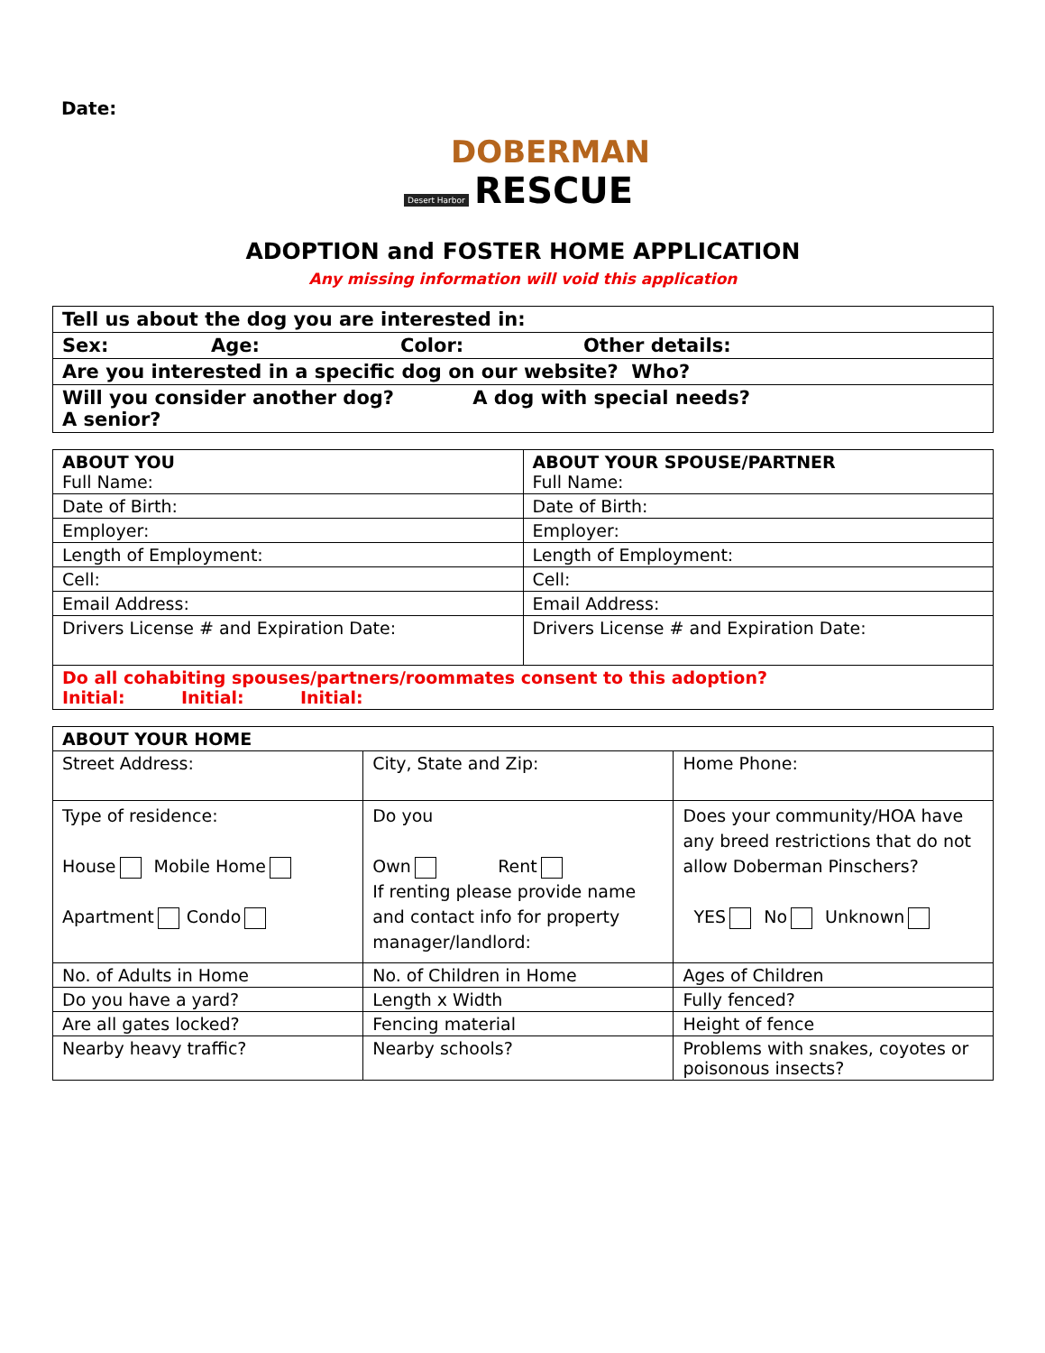Date:
DOBERMAN
RESCUE Desert Harbor
ADOPTION and FOSTER HOME APPLICATION
Any missing information will void this application
| Tell us about the dog you are interested in: |
| Sex: Age: Color: Other details: |
| Are you interested in a specific dog on our website? Who? |
| Will you consider another dog? A dog with special needs? A senior? |
| ABOUT YOU Full Name: | ABOUT YOUR SPOUSE/PARTNER Full Name: |
| Date of Birth: | Date of Birth: |
| Employer: | Employer: |
| Length of Employment: | Length of Employment: |
| Cell: | Cell: |
| Email Address: | Email Address: |
| Drivers License # and Expiration Date: | Drivers License # and Expiration Date: |
| Do all cohabiting spouses/partners/roommates consent to this adoption? Initial: Initial: Initial: | |
| ABOUT YOUR HOME | | |
| Street Address: | City, State and Zip: | Home Phone: |
| Type of residence: House Mobile Home Apartment Condo | Do you Own Rent If renting please provide name and contact info for property manager/landlord: | Does your community/HOA have any breed restrictions that do not allow Doberman Pinschers? YES No Unknown |
| No. of Adults in Home | No. of Children in Home | Ages of Children |
| Do you have a yard? | Length x Width | Fully fenced? |
| Are all gates locked? | Fencing material | Height of fence |
| Nearby heavy traffic? | Nearby schools? | Problems with snakes, coyotes or poisonous insects? |